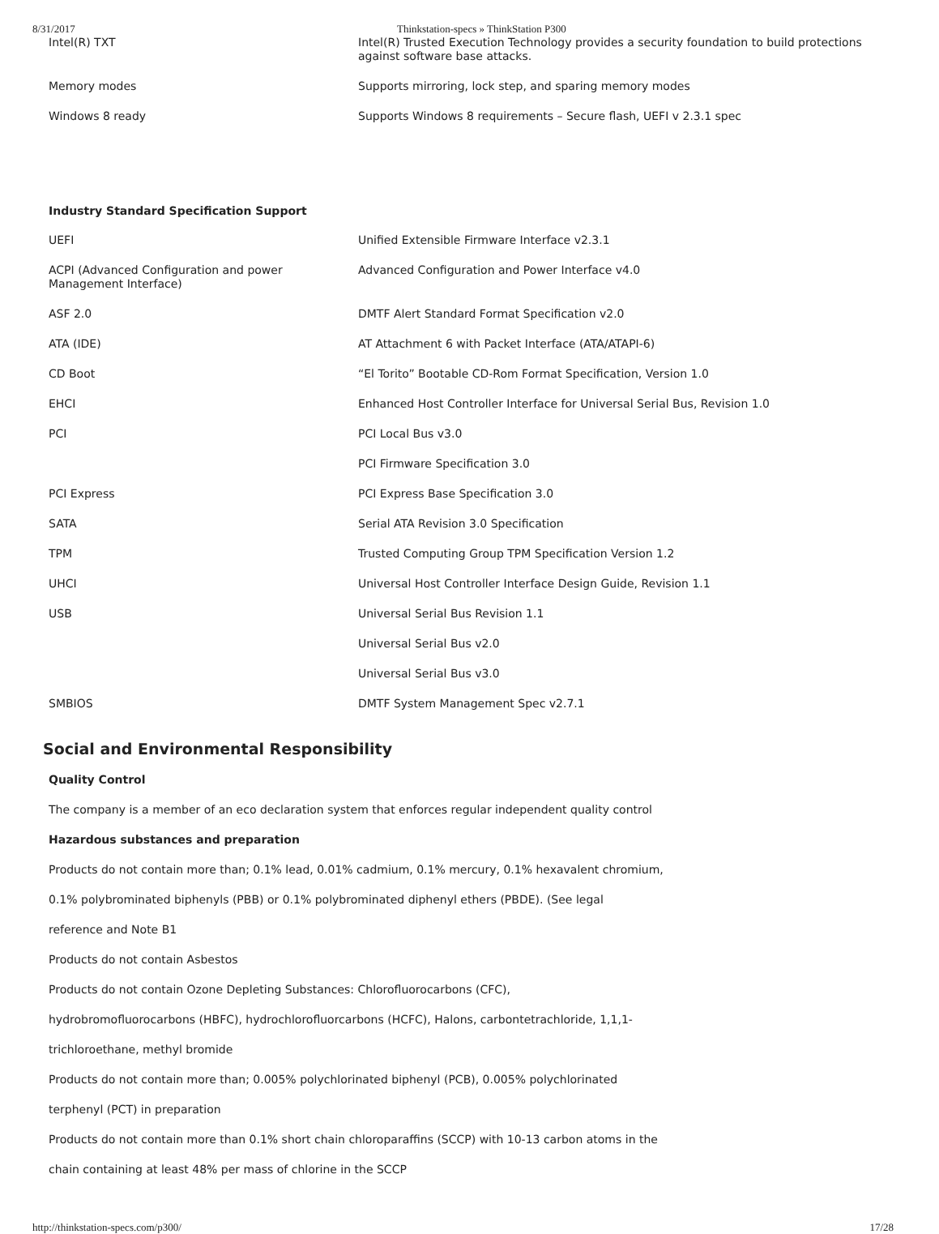8/31/2017 Thinkstation-specs » ThinkStation P300
| Intel(R) TXT | Intel(R) Trusted Execution Technology provides a security foundation to build protections against software base attacks. |
| Memory modes | Supports mirroring, lock step, and sparing memory modes |
| Windows 8 ready | Supports Windows 8 requirements – Secure flash, UEFI v 2.3.1 spec |
| Industry Standard Specification Support | |
| UEFI | Unified Extensible Firmware Interface v2.3.1 |
| ACPI (Advanced Configuration and power Management Interface) | Advanced Configuration and Power Interface v4.0 |
| ASF 2.0 | DMTF Alert Standard Format Specification v2.0 |
| ATA (IDE) | AT Attachment 6 with Packet Interface (ATA/ATAPI-6) |
| CD Boot | “El Torito” Bootable CD-Rom Format Specification, Version 1.0 |
| EHCI | Enhanced Host Controller Interface for Universal Serial Bus, Revision 1.0 |
| PCI | PCI Local Bus v3.0 |
| | PCI Firmware Specification 3.0 |
| PCI Express | PCI Express Base Specification 3.0 |
| SATA | Serial ATA Revision 3.0 Specification |
| TPM | Trusted Computing Group TPM Specification Version 1.2 |
| UHCI | Universal Host Controller Interface Design Guide, Revision 1.1 |
| USB | Universal Serial Bus Revision 1.1 |
| | Universal Serial Bus v2.0 |
| | Universal Serial Bus v3.0 |
| SMBIOS | DMTF System Management Spec v2.7.1 |
Social and Environmental Responsibility
Quality Control
The company is a member of an eco declaration system that enforces regular independent quality control
Hazardous substances and preparation
Products do not contain more than; 0.1% lead, 0.01% cadmium, 0.1% mercury, 0.1% hexavalent chromium,
0.1% polybrominated biphenyls (PBB) or 0.1% polybrominated diphenyl ethers (PBDE). (See legal
reference and Note B1
Products do not contain Asbestos
Products do not contain Ozone Depleting Substances: Chlorofluorocarbons (CFC),
hydrobromofluorocarbons (HBFC), hydrochlorofluorcarbons (HCFC), Halons, carbontetrachloride, 1,1,1-
trichloroethane, methyl bromide
Products do not contain more than; 0.005% polychlorinated biphenyl (PCB), 0.005% polychlorinated
terphenyl (PCT) in preparation
Products do not contain more than 0.1% short chain chloroparaffins (SCCP) with 10-13 carbon atoms in the
chain containing at least 48% per mass of chlorine in the SCCP
http://thinkstation-specs.com/p300/ 17/28